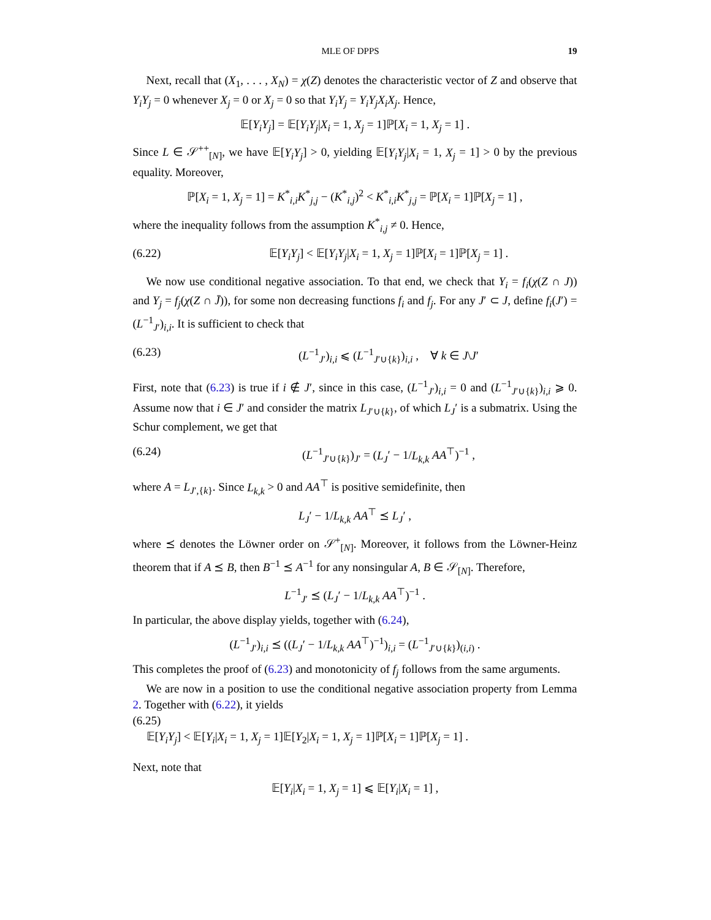MLE OF DPPS 19
Next, recall that (X<sub>1</sub>, . . . , X<sub>N</sub>) = χ(Z) denotes the characteristic vector of Z and observe that Y<sub>i</sub>Y<sub>j</sub> = 0 whenever X<sub>j</sub> = 0 or X<sub>j</sub> = 0 so that Y<sub>i</sub>Y<sub>j</sub> = Y<sub>i</sub>Y<sub>j</sub>X<sub>i</sub>X<sub>j</sub>. Hence,
𝔼[Y<sub>i</sub>Y<sub>j</sub>] = 𝔼[Y<sub>i</sub>Y<sub>j</sub>|X<sub>i</sub> = 1, X<sub>j</sub> = 1]ℙ[X<sub>i</sub> = 1, X<sub>j</sub> = 1] .
Since L ∈ 𝒮<sup>++</sup><sub>[N]</sub>, we have 𝔼[Y<sub>i</sub>Y<sub>j</sub>] > 0, yielding 𝔼[Y<sub>i</sub>Y<sub>j</sub>|X<sub>i</sub> = 1, X<sub>j</sub> = 1] > 0 by the previous equality. Moreover,
ℙ[X<sub>i</sub> = 1, X<sub>j</sub> = 1] = K<sup>*</sup><sub>i,i</sub>K<sup>*</sup><sub>j,j</sub> − (K<sup>*</sup><sub>i,j</sub>)<sup>2</sup> < K<sup>*</sup><sub>i,i</sub>K<sup>*</sup><sub>j,j</sub> = ℙ[X<sub>i</sub> = 1]ℙ[X<sub>j</sub> = 1] ,
where the inequality follows from the assumption K<sup>*</sup><sub>i,j</sub> ≠ 0. Hence,
(6.22) 𝔼[Y<sub>i</sub>Y<sub>j</sub>] < 𝔼[Y<sub>i</sub>Y<sub>j</sub>|X<sub>i</sub> = 1, X<sub>j</sub> = 1]ℙ[X<sub>i</sub> = 1]ℙ[X<sub>j</sub> = 1] .
We now use conditional negative association. To that end, we check that Y<sub>i</sub> = f<sub>i</sub>(χ(Z ∩ J)) and Y<sub>j</sub> = f<sub>j</sub>(χ(Z ∩ J̄)), for some non decreasing functions f<sub>i</sub> and f<sub>j</sub>. For any J′ ⊂ J, define f<sub>i</sub>(J′) = (L<sup>−1</sup><sub>J′</sub>)<sub>i,i</sub>. It is sufficient to check that
(6.23) (L<sup>−1</sup><sub>J′</sub>)<sub>i,i</sub> ⩽ (L<sup>−1</sup><sub>J′∪{k}</sub>)<sub>i,i</sub> , ∀ k ∈ J\J′
First, note that (6.23) is true if i ∉ J′, since in this case, (L<sup>−1</sup><sub>J′</sub>)<sub>i,i</sub> = 0 and (L<sup>−1</sup><sub>J′∪{k}</sub>)<sub>i,i</sub> ⩾ 0. Assume now that i ∈ J′ and consider the matrix L<sub>J′∪{k}</sub>, of which L<sub>J</sub>′ is a submatrix. Using the Schur complement, we get that
(6.24) (L<sup>−1</sup><sub>J′∪{k}</sub>)<sub>J′</sub> = (L<sub>J</sub>′ − 1/L<sub>k,k</sub> AA<sup>⊤</sup>)<sup>−1</sup> ,
where A = L<sub>J′,{k}</sub>. Since L<sub>k,k</sub> > 0 and AA<sup>⊤</sup> is positive semidefinite, then
L<sub>J</sub>′ − 1/L<sub>k,k</sub> AA<sup>⊤</sup> ⪯ L<sub>J</sub>′ ,
where ⪯ denotes the Löwner order on 𝒮<sup>+</sup><sub>[N]</sub>. Moreover, it follows from the Löwner-Heinz theorem that if A ⪯ B, then B<sup>−1</sup> ⪯ A<sup>−1</sup> for any nonsingular A, B ∈ 𝒮<sub>[N]</sub>. Therefore,
L<sup>−1</sup><sub>J′</sub> ⪯ (L<sub>J</sub>′ − 1/L<sub>k,k</sub> AA<sup>⊤</sup>)<sup>−1</sup> .
In particular, the above display yields, together with (6.24),
(L<sup>−1</sup><sub>J′</sub>)<sub>i,i</sub> ⪯ ((L<sub>J</sub>′ − 1/L<sub>k,k</sub> AA<sup>⊤</sup>)<sup>−1</sup>)<sub>i,i</sub> = (L<sup>−1</sup><sub>J′∪{k}</sub>)<sub>(i,i)</sub> .
This completes the proof of (6.23) and monotonicity of f<sub>j</sub> follows from the same arguments.
We are now in a position to use the conditional negative association property from Lemma 2. Together with (6.22), it yields
(6.25)
𝔼[Y<sub>i</sub>Y<sub>j</sub>] < 𝔼[Y<sub>i</sub>|X<sub>i</sub> = 1, X<sub>j</sub> = 1]𝔼[Y<sub>2</sub>|X<sub>i</sub> = 1, X<sub>j</sub> = 1]ℙ[X<sub>i</sub> = 1]ℙ[X<sub>j</sub> = 1] .
Next, note that
𝔼[Y<sub>i</sub>|X<sub>i</sub> = 1, X<sub>j</sub> = 1] ⩽ 𝔼[Y<sub>i</sub>|X<sub>i</sub> = 1] ,